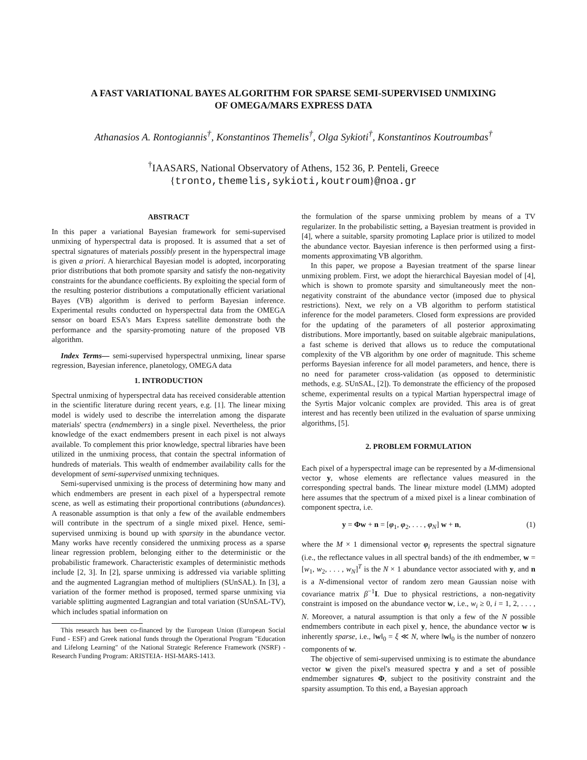A FAST VARIATIONAL BAYES ALGORITHM FOR SPARSE SEMI-SUPERVISED UNMIXING
OF OMEGA/MARS EXPRESS DATA
Athanasios A. Rontogiannis<sup>†</sup>, Konstantinos Themelis<sup>†</sup>, Olga Sykioti<sup>†</sup>, Konstantinos Koutroumbas<sup>†</sup>
<sup>†</sup> IAASARS, National Observatory of Athens, 152 36, P. Penteli, Greece
{tronto,themelis,sykioti,koutroum}@noa.gr
ABSTRACT
In this paper a variational Bayesian framework for semi-supervised unmixing of hyperspectral data is proposed. It is assumed that a set of spectral signatures of materials possibly present in the hyperspectral image is given a priori. A hierarchical Bayesian model is adopted, incorporating prior distributions that both promote sparsity and satisfy the non-negativity constraints for the abundance coefficients. By exploiting the special form of the resulting posterior distributions a computationally efficient variational Bayes (VB) algorithm is derived to perform Bayesian inference. Experimental results conducted on hyperspectral data from the OMEGA sensor on board ESA's Mars Express satellite demonstrate both the performance and the sparsity-promoting nature of the proposed VB algorithm.
Index Terms— semi-supervised hyperspectral unmixing, linear sparse regression, Bayesian inference, planetology, OMEGA data
1. INTRODUCTION
Spectral unmixing of hyperspectral data has received considerable attention in the scientific literature during recent years, e.g. [1]. The linear mixing model is widely used to describe the interrelation among the disparate materials' spectra (endmembers) in a single pixel. Nevertheless, the prior knowledge of the exact endmembers present in each pixel is not always available. To complement this prior knowledge, spectral libraries have been utilized in the unmixing process, that contain the spectral information of hundreds of materials. This wealth of endmember availability calls for the development of semi-supervised unmixing techniques.
Semi-supervised unmixing is the process of determining how many and which endmembers are present in each pixel of a hyperspectral remote scene, as well as estimating their proportional contributions (abundances). A reasonable assumption is that only a few of the available endmembers will contribute in the spectrum of a single mixed pixel. Hence, semi-supervised unmixing is bound up with sparsity in the abundance vector. Many works have recently considered the unmixing process as a sparse linear regression problem, belonging either to the deterministic or the probabilistic framework. Characteristic examples of deterministic methods include [2, 3]. In [2], sparse unmixing is addressed via variable splitting and the augmented Lagrangian method of multipliers (SUnSAL). In [3], a variation of the former method is proposed, termed sparse unmixing via variable splitting augmented Lagrangian and total variation (SUnSAL-TV), which includes spatial information on
This research has been co-financed by the European Union (European Social Fund - ESF) and Greek national funds through the Operational Program "Education and Lifelong Learning" of the National Strategic Reference Framework (NSRF) - Research Funding Program: ARISTEIA- HSI-MARS-1413.
the formulation of the sparse unmixing problem by means of a TV regularizer. In the probabilistic setting, a Bayesian treatment is provided in [4], where a suitable, sparsity promoting Laplace prior is utilized to model the abundance vector. Bayesian inference is then performed using a first-moments approximating VB algorithm.
In this paper, we propose a Bayesian treatment of the sparse linear unmixing problem. First, we adopt the hierarchical Bayesian model of [4], which is shown to promote sparsity and simultaneously meet the non-negativity constraint of the abundance vector (imposed due to physical restrictions). Next, we rely on a VB algorithm to perform statistical inference for the model parameters. Closed form expressions are provided for the updating of the parameters of all posterior approximating distributions. More importantly, based on suitable algebraic manipulations, a fast scheme is derived that allows us to reduce the computational complexity of the VB algorithm by one order of magnitude. This scheme performs Bayesian inference for all model parameters, and hence, there is no need for parameter cross-validation (as opposed to deterministic methods, e.g. SUnSAL, [2]). To demonstrate the efficiency of the proposed scheme, experimental results on a typical Martian hyperspectral image of the Syrtis Major volcanic complex are provided. This area is of great interest and has recently been utilized in the evaluation of sparse unmixing algorithms, [5].
2. PROBLEM FORMULATION
Each pixel of a hyperspectral image can be represented by a M-dimensional vector y, whose elements are reflectance values measured in the corresponding spectral bands. The linear mixture model (LMM) adopted here assumes that the spectrum of a mixed pixel is a linear combination of component spectra, i.e.
y = Φw + n = [φ<sub>1</sub>, φ<sub>2</sub>, . . . , φ<sub>N</sub>] w + n, (1)
where the M × 1 dimensional vector φ<sub>i</sub> represents the spectral signature (i.e., the reflectance values in all spectral bands) of the ith endmember, w = [w<sub>1</sub>, w<sub>2</sub>, . . . , w<sub>N</sub>]<sup>T</sup> is the N × 1 abundance vector associated with y, and n is a N-dimensional vector of random zero mean Gaussian noise with covariance matrix β<sup>−1</sup>I. Due to physical restrictions, a non-negativity constraint is imposed on the abundance vector w, i.e., w<sub>i</sub> ≥ 0, i = 1, 2, . . . , N. Moreover, a natural assumption is that only a few of the N possible endmembers contribute in each pixel y, hence, the abundance vector w is inherently sparse, i.e., ‖w‖<sub>0</sub> = ξ ≪ N, where ‖w‖<sub>0</sub> is the number of nonzero components of w.
The objective of semi-supervised unmixing is to estimate the abundance vector w given the pixel's measured spectra y and a set of possible endmember signatures Φ, subject to the positivity constraint and the sparsity assumption. To this end, a Bayesian approach